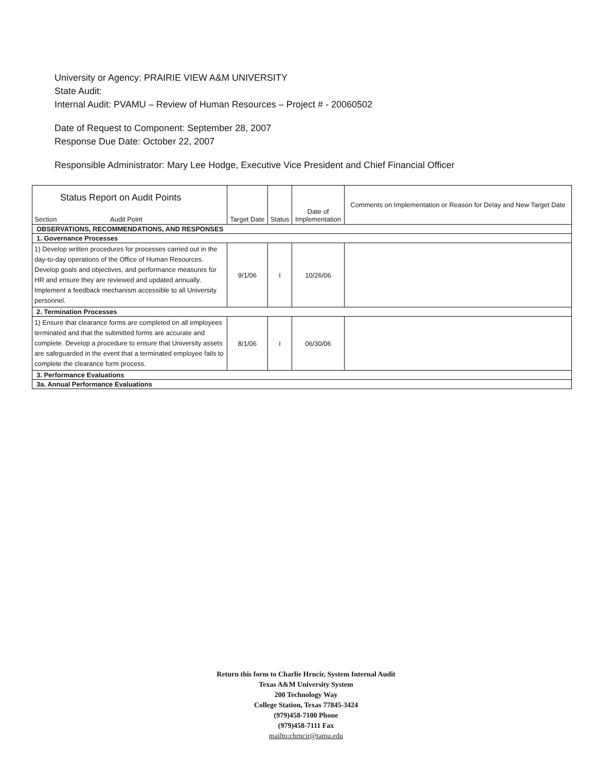University or Agency: PRAIRIE VIEW A&M UNIVERSITY
State Audit:
Internal Audit: PVAMU – Review of Human Resources – Project # - 20060502
Date of Request to Component: September 28, 2007
Response Due Date: October 22, 2007
Responsible Administrator: Mary Lee Hodge, Executive Vice President and Chief Financial Officer
| Status Report on Audit Points Section Audit Point | Target Date | Status | Date of Implementation | Comments on Implementation or Reason for Delay and New Target Date |
| --- | --- | --- | --- | --- |
| OBSERVATIONS, RECOMMENDATIONS, AND RESPONSES | | | | |
| 1. Governance Processes | | | | |
| 1) Develop written procedures for processes carried out in the day-to-day operations of the Office of Human Resources. Develop goals and objectives, and performance measures for HR and ensure they are reviewed and updated annually. Implement a feedback mechanism accessible to all University personnel. | 9/1/06 | I | 10/26/06 | |
| 2. Termination Processes | | | | |
| 1) Ensure that clearance forms are completed on all employees terminated and that the submitted forms are accurate and complete. Develop a procedure to ensure that University assets are safeguarded in the event that a terminated employee fails to complete the clearance form process. | 8/1/06 | I | 06/30/06 | |
| 3. Performance Evaluations | | | | |
| 3a. Annual Performance Evaluations | | | | |
Return this form to Charlie Hrncir, System Internal Audit
Texas A&M University System
200 Technology Way
College Station, Texas 77845-3424
(979)458-7100 Phone
(979)458-7111 Fax
mailto:chrncir@tamu.edu